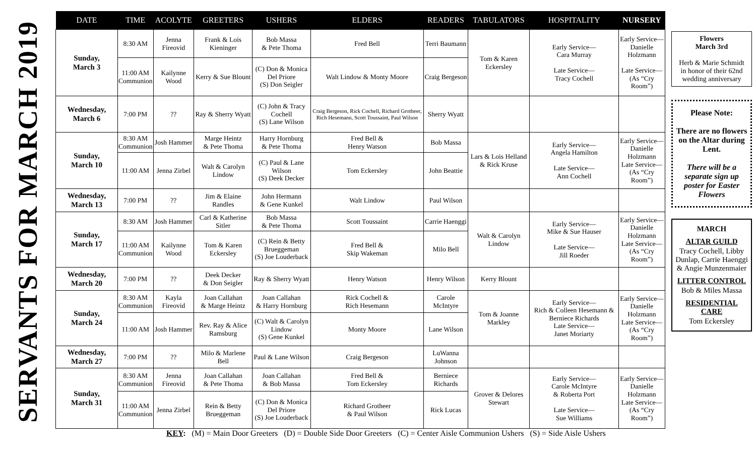SERVANTS FOR MARCH 2019
| DATE | TIME | ACOLYTE | GREETERS | USHERS | ELDERS | READERS | TABULATORS | HOSPITALITY | NURSERY |
| --- | --- | --- | --- | --- | --- | --- | --- | --- | --- |
| Sunday, March 3 | 8:30 AM | Jenna Fireovid | Frank & Lois Kieninger | Bob Massa & Pete Thoma | Fred Bell | Terri Baumann | Tom & Karen Eckersley | Early Service— Cara Murray Late Service— Tracy Cochell | Early Service— Danielle Holzmann Late Service— (As “Cry Room”) |
| | 11:00 AM Communion | Kailynne Wood | Kerry & Sue Blount | (C) Don & Monica Del Priore (S) Don Seigler | Walt Lindow & Monty Moore | Craig Bergeson | | | |
| Wednesday, March 6 | 7:00 PM | ?? | Ray & Sherry Wyatt | (C) John & Tracy Cochell (S) Lane Wilson | Craig Bergeson, Rick Cochell, Richard Grotheer, Rich Hesemann, Scott Toussaint, Paul Wilson | Sherry Wyatt | | | |
| Sunday, March 10 | 8:30 AM Communion | Josh Hammer | Marge Heintz & Pete Thoma | Harry Hornburg & Pete Thoma | Fred Bell & Henry Watson | Bob Massa | Lars & Lois Helland & Rick Kruse | Early Service— Angela Hamilton Late Service— Ann Cochell | Early Service— Danielle Holzmann Late Service— (As “Cry Room”) |
| | 11:00 AM | Jenna Zirbel | Walt & Carolyn Lindow | (C) Paul & Lane Wilson (S) Deek Decker | Tom Eckersley | John Beattie | | | |
| Wednesday, March 13 | 7:00 PM | ?? | Jim & Elaine Randles | John Hermann & Gene Kunkel | Walt Lindow | Paul Wilson | | | |
| Sunday, March 17 | 8:30 AM | Josh Hammer | Carl & Katherine Sitler | Bob Massa & Pete Thoma | Scott Toussaint | Carrie Haenggi | Walt & Carolyn Lindow | Early Service— Mike & Sue Hauser Late Service— Jill Roeder | Early Service— Danielle Holzmann Late Service— (As “Cry Room”) |
| | 11:00 AM Communion | Kailynne Wood | Tom & Karen Eckersley | (C) Rein & Betty Brueggeman (S) Joe Louderback | Fred Bell & Skip Wakeman | Milo Bell | | | |
| Wednesday, March 20 | 7:00 PM | ?? | Deek Decker & Don Seigler | Ray & Sherry Wyatt | Henry Watson | Henry Wilson | Kerry Blount | | |
| Sunday, March 24 | 8:30 AM Communion | Kayla Fireovid | Joan Callahan & Marge Heintz | Joan Callahan & Harry Hornburg | Rick Cochell & Rich Hesemann | Carole McIntyre | Tom & Joanne Markley | Early Service— Rich & Colleen Hesemann & Berniece Richards Late Service— Janet Moriarty | Early Service— Danielle Holzmann Late Service— (As “Cry Room”) |
| | 11:00 AM | Josh Hammer | Rev. Ray & Alice Ramsburg | (C) Walt & Carolyn Lindow (S) Gene Kunkel | Monty Moore | Lane Wilson | | | |
| Wednesday, March 27 | 7:00 PM | ?? | Milo & Marlene Bell | Paul & Lane Wilson | Craig Bergeson | LuWanna Johnson | | | |
| Sunday, March 31 | 8:30 AM Communion | Jenna Fireovid | Joan Callahan & Pete Thoma | Joan Callahan & Bob Massa | Fred Bell & Tom Eckersley | Berniece Richards | Grover & Delores Stewart | Early Service— Carole McIntyre & Roberta Port Late Service— Sue Williams | Early Service— Danielle Holzmann Late Service— (As “Cry Room”) |
| | 11:00 AM Communion | Jenna Zirbel | Rein & Betty Brueggeman | (C) Don & Monica Del Priore (S) Joe Louderback | Richard Grotheer & Paul Wilson | Rick Lucas | | | |
KEY: (M) = Main Door Greeters (D) = Double Side Door Greeters (C) = Center Aisle Communion Ushers (S) = Side Aisle Ushers
Flowers
March 3rd
Herb & Marie Schmidt
in honor of their 62nd wedding anniversary
Please Note:
There are no flowers on the Altar during Lent.
There will be a separate sign up poster for Easter Flowers
MARCH
ALTAR GUILD
Tracy Cochell, Libby Dunlap, Carrie Haenggi & Angie Munzenmaier
LITTER CONTROL
Bob & Miles Massa
RESIDENTIAL CARE
Tom Eckersley